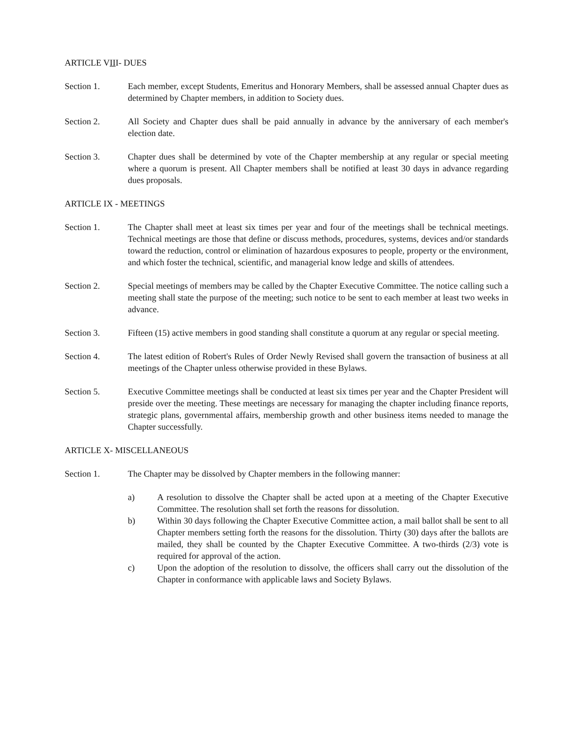ARTICLE VIII- DUES
Section 1. Each member, except Students, Emeritus and Honorary Members, shall be assessed annual Chapter dues as determined by Chapter members, in addition to Society dues.
Section 2. All Society and Chapter dues shall be paid annually in advance by the anniversary of each member's election date.
Section 3. Chapter dues shall be determined by vote of the Chapter membership at any regular or special meeting where a quorum is present. All Chapter members shall be notified at least 30 days in advance regarding dues proposals.
ARTICLE IX - MEETINGS
Section 1. The Chapter shall meet at least six times per year and four of the meetings shall be technical meetings. Technical meetings are those that define or discuss methods, procedures, systems, devices and/or standards toward the reduction, control or elimination of hazardous exposures to people, property or the environment, and which foster the technical, scientific, and managerial know ledge and skills of attendees.
Section 2. Special meetings of members may be called by the Chapter Executive Committee. The notice calling such a meeting shall state the purpose of the meeting; such notice to be sent to each member at least two weeks in advance.
Section 3. Fifteen (15) active members in good standing shall constitute a quorum at any regular or special meeting.
Section 4. The latest edition of Robert's Rules of Order Newly Revised shall govern the transaction of business at all meetings of the Chapter unless otherwise provided in these Bylaws.
Section 5. Executive Committee meetings shall be conducted at least six times per year and the Chapter President will preside over the meeting. These meetings are necessary for managing the chapter including finance reports, strategic plans, governmental affairs, membership growth and other business items needed to manage the Chapter successfully.
ARTICLE X- MISCELLANEOUS
Section 1. The Chapter may be dissolved by Chapter members in the following manner:
a) A resolution to dissolve the Chapter shall be acted upon at a meeting of the Chapter Executive Committee. The resolution shall set forth the reasons for dissolution.
b) Within 30 days following the Chapter Executive Committee action, a mail ballot shall be sent to all Chapter members setting forth the reasons for the dissolution. Thirty (30) days after the ballots are mailed, they shall be counted by the Chapter Executive Committee. A two-thirds (2/3) vote is required for approval of the action.
c) Upon the adoption of the resolution to dissolve, the officers shall carry out the dissolution of the Chapter in conformance with applicable laws and Society Bylaws.